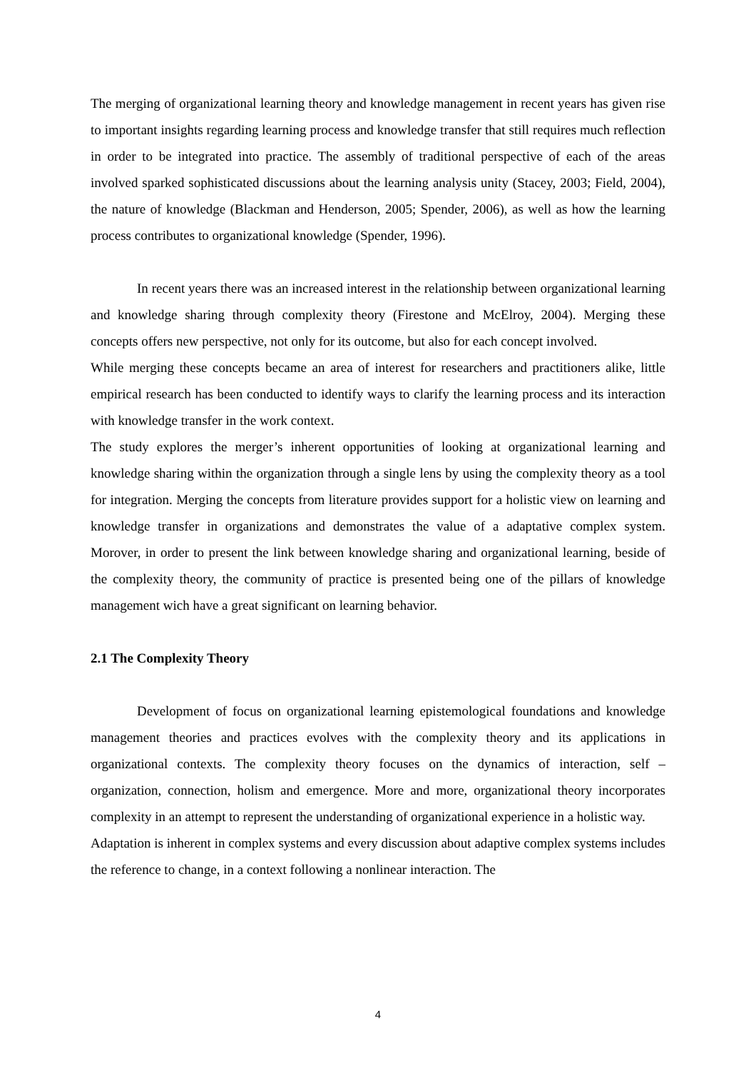The merging of organizational learning theory and knowledge management in recent years has given rise to important insights regarding learning process and knowledge transfer that still requires much reflection in order to be integrated into practice. The assembly of traditional perspective of each of the areas involved sparked sophisticated discussions about the learning analysis unity (Stacey, 2003; Field, 2004), the nature of knowledge (Blackman and Henderson, 2005; Spender, 2006), as well as how the learning process contributes to organizational knowledge (Spender, 1996).
In recent years there was an increased interest in the relationship between organizational learning and knowledge sharing through complexity theory (Firestone and McElroy, 2004). Merging these concepts offers new perspective, not only for its outcome, but also for each concept involved.
While merging these concepts became an area of interest for researchers and practitioners alike, little empirical research has been conducted to identify ways to clarify the learning process and its interaction with knowledge transfer in the work context.
The study explores the merger’s inherent opportunities of looking at organizational learning and knowledge sharing within the organization through a single lens by using the complexity theory as a tool for integration. Merging the concepts from literature provides support for a holistic view on learning and knowledge transfer in organizations and demonstrates the value of a adaptative complex system. Morover, in order to present the link between knowledge sharing and organizational learning, beside of the complexity theory, the community of practice is presented being one of the pillars of knowledge management wich have a great significant on learning behavior.
2.1 The Complexity Theory
Development of focus on organizational learning epistemological foundations and knowledge management theories and practices evolves with the complexity theory and its applications in organizational contexts. The complexity theory focuses on the dynamics of interaction, self – organization, connection, holism and emergence. More and more, organizational theory incorporates complexity in an attempt to represent the understanding of organizational experience in a holistic way.
Adaptation is inherent in complex systems and every discussion about adaptive complex systems includes the reference to change, in a context following a nonlinear interaction. The
4